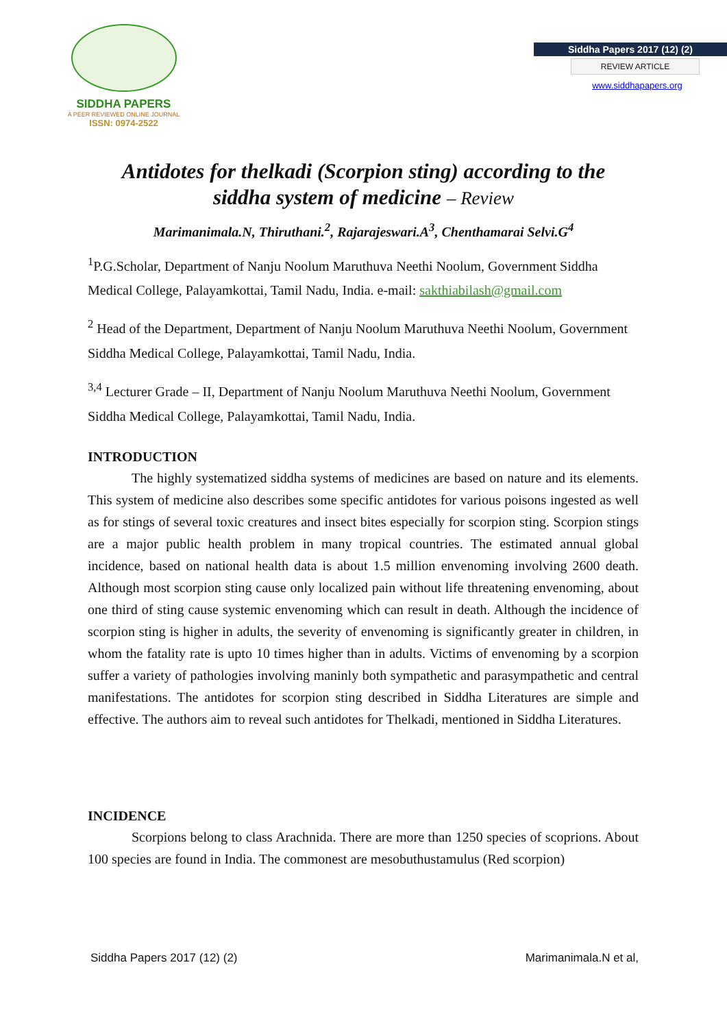SIDDHA PAPERS
A PEER REVIEWED ONLINE JOURNAL
ISSN: 0974-2522
Siddha Papers 2017 (12) (2)
REVIEW ARTICLE
www.siddhapapers.org
Antidotes for thelkadi (Scorpion sting) according to the
siddha system of medicine – Review
Marimanimala.N, Thiruthani.<sup>2</sup>, Rajarajeswari.A<sup>3</sup>, Chenthamarai Selvi.G<sup>4</sup>
<sup>1</sup> P.G.Scholar, Department of Nanju Noolum Maruthuva Neethi Noolum, Government Siddha Medical College, Palayamkottai, Tamil Nadu, India. e-mail: sakthiabilash@gmail.com
<sup>2</sup> Head of the Department, Department of Nanju Noolum Maruthuva Neethi Noolum, Government Siddha Medical College, Palayamkottai, Tamil Nadu, India.
<sup>3,4</sup> Lecturer Grade – II, Department of Nanju Noolum Maruthuva Neethi Noolum, Government Siddha Medical College, Palayamkottai, Tamil Nadu, India.
INTRODUCTION
The highly systematized siddha systems of medicines are based on nature and its elements. This system of medicine also describes some specific antidotes for various poisons ingested as well as for stings of several toxic creatures and insect bites especially for scorpion sting. Scorpion stings are a major public health problem in many tropical countries. The estimated annual global incidence, based on national health data is about 1.5 million envenoming involving 2600 death. Although most scorpion sting cause only localized pain without life threatening envenoming, about one third of sting cause systemic envenoming which can result in death. Although the incidence of scorpion sting is higher in adults, the severity of envenoming is significantly greater in children, in whom the fatality rate is upto 10 times higher than in adults. Victims of envenoming by a scorpion suffer a variety of pathologies involving maninly both sympathetic and parasympathetic and central manifestations. The antidotes for scorpion sting described in Siddha Literatures are simple and effective. The authors aim to reveal such antidotes for Thelkadi, mentioned in Siddha Literatures.
INCIDENCE
Scorpions belong to class Arachnida. There are more than 1250 species of scoprions. About 100 species are found in India. The commonest are mesobuthustamulus (Red scorpion)
Siddha Papers 2017 (12) (2) Marimanimala.N et al,